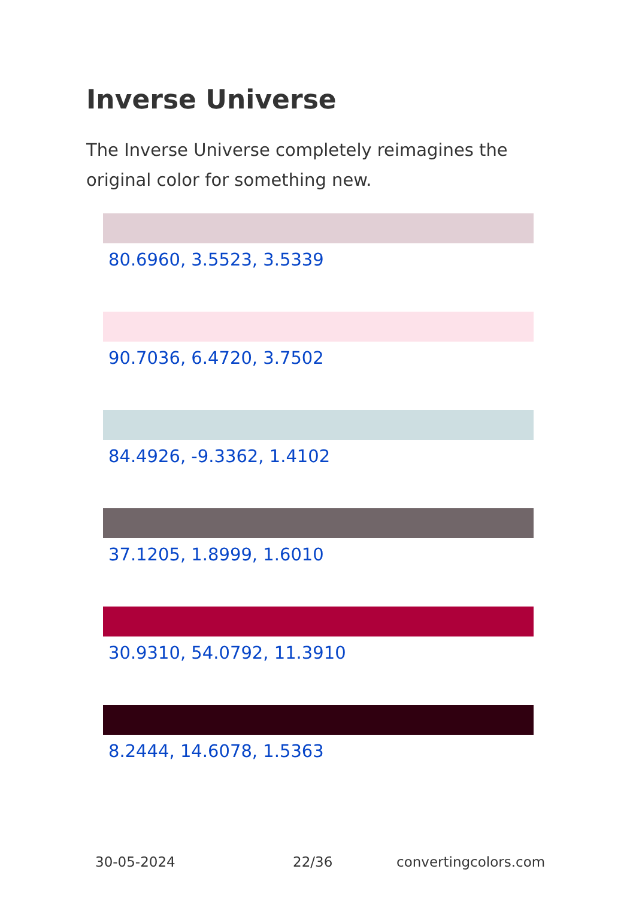Inverse Universe
The Inverse Universe completely reimagines the original color for something new.
80.6960, 3.5523, 3.5339
90.7036, 6.4720, 3.7502
84.4926, -9.3362, 1.4102
37.1205, 1.8999, 1.6010
30.9310, 54.0792, 11.3910
8.2444, 14.6078, 1.5363
30-05-2024 22/36 convertingcolors.com